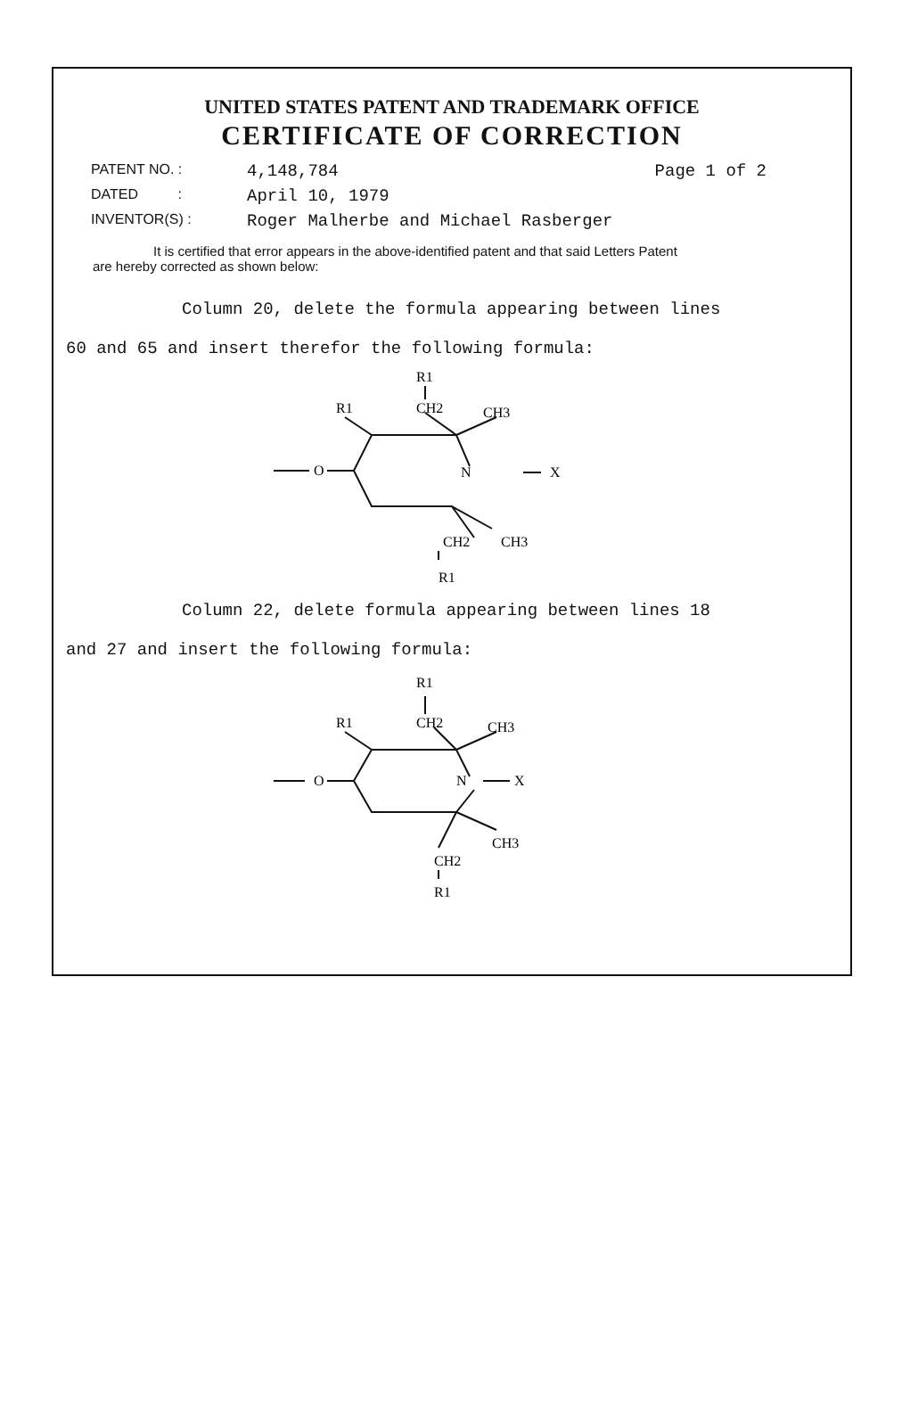UNITED STATES PATENT AND TRADEMARK OFFICE
CERTIFICATE OF CORRECTION
PATENT NO. : 4,148,784 Page 1 of 2
DATED : April 10, 1979
INVENTOR(S) : Roger Malherbe and Michael Rasberger
It is certified that error appears in the above-identified patent and that said Letters Patent
are hereby corrected as shown below:
Column 20, delete the formula appearing between lines
60 and 65 and insert therefor the following formula:
R1
R1
CH2
CH3
O
N
X
CH2
CH3
R1
Column 22, delete formula appearing between lines 18
and 27 and insert the following formula:
R1
R1
CH2
CH3
O
N
X
CH3
CH2
R1